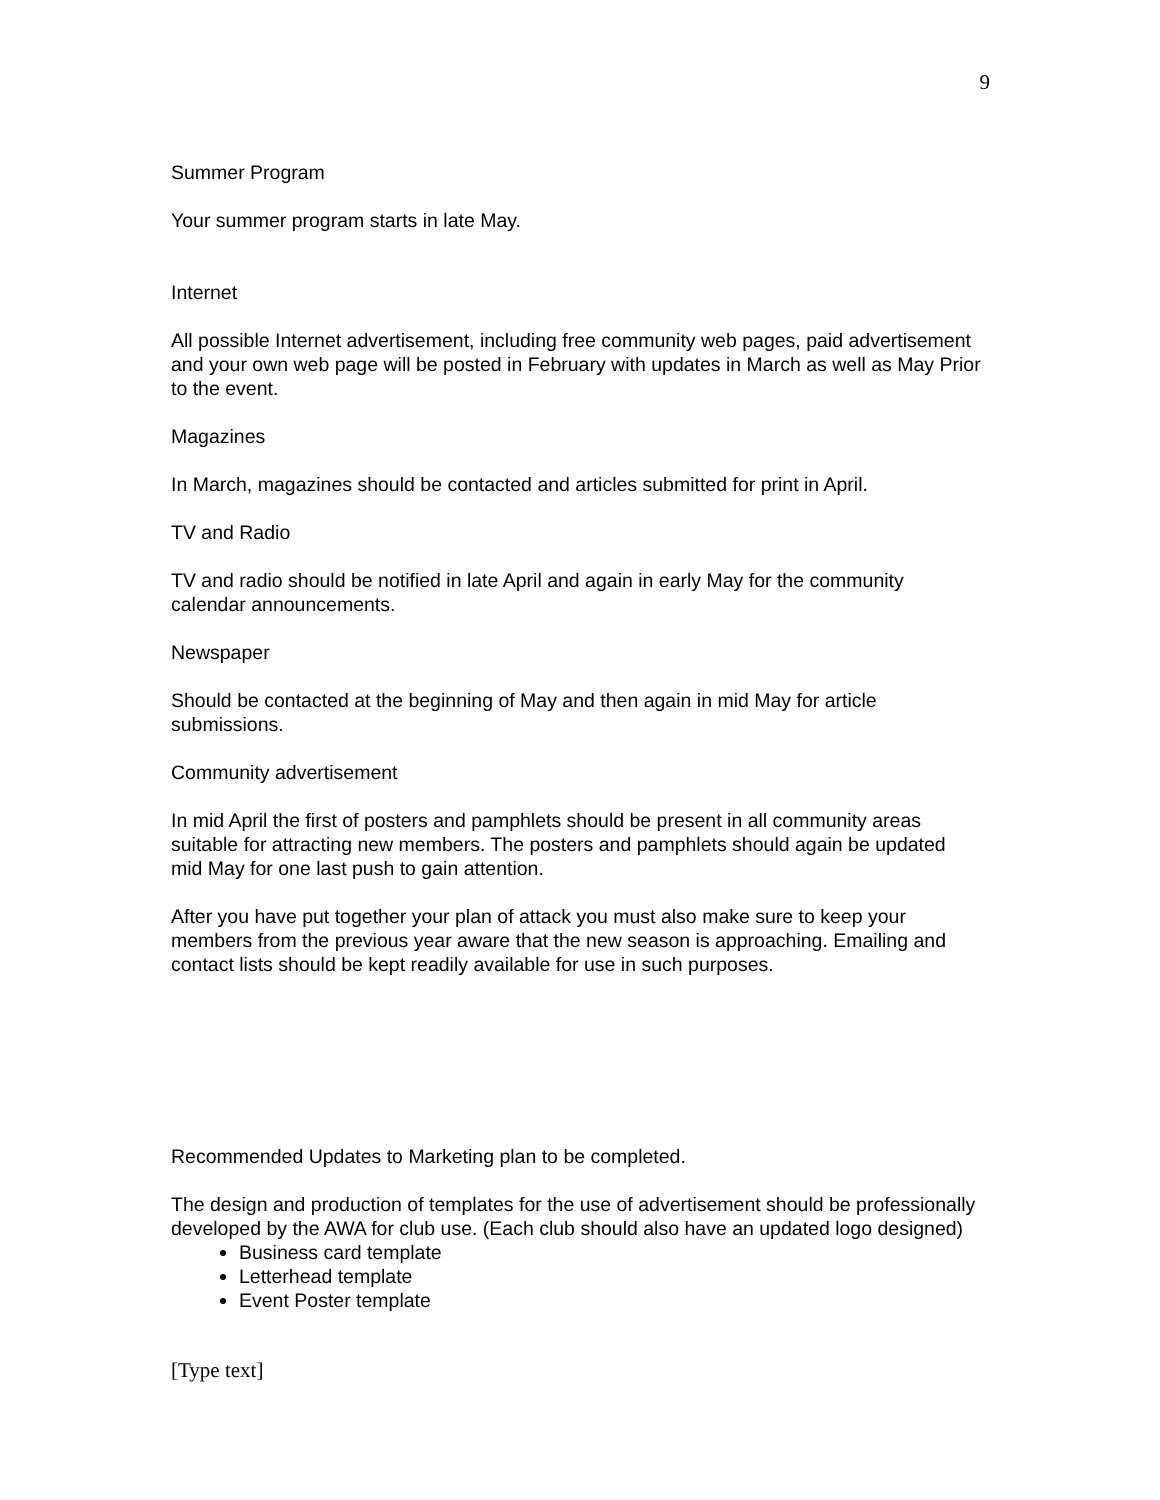9
Summer Program
Your summer program starts in late May.
Internet
All possible Internet advertisement, including free community web pages, paid advertisement and your own web page will be posted in February with updates in March as well as May Prior to the event.
Magazines
In March, magazines should be contacted and articles submitted for print in April.
TV and Radio
TV and radio should be notified in late April and again in early May for the community calendar announcements.
Newspaper
Should be contacted at the beginning of May and then again in mid May for article submissions.
Community advertisement
In mid April the first of posters and pamphlets should be present in all community areas suitable for attracting new members. The posters and pamphlets should again be updated mid May for one last push to gain attention.
After you have put together your plan of attack you must also make sure to keep your members from the previous year aware that the new season is approaching. Emailing and contact lists should be kept readily available for use in such purposes.
Recommended Updates to Marketing plan to be completed.
The design and production of templates for the use of advertisement should be professionally developed by the AWA for club use. (Each club should also have an updated logo designed)
Business card template
Letterhead template
Event Poster template
[Type text]